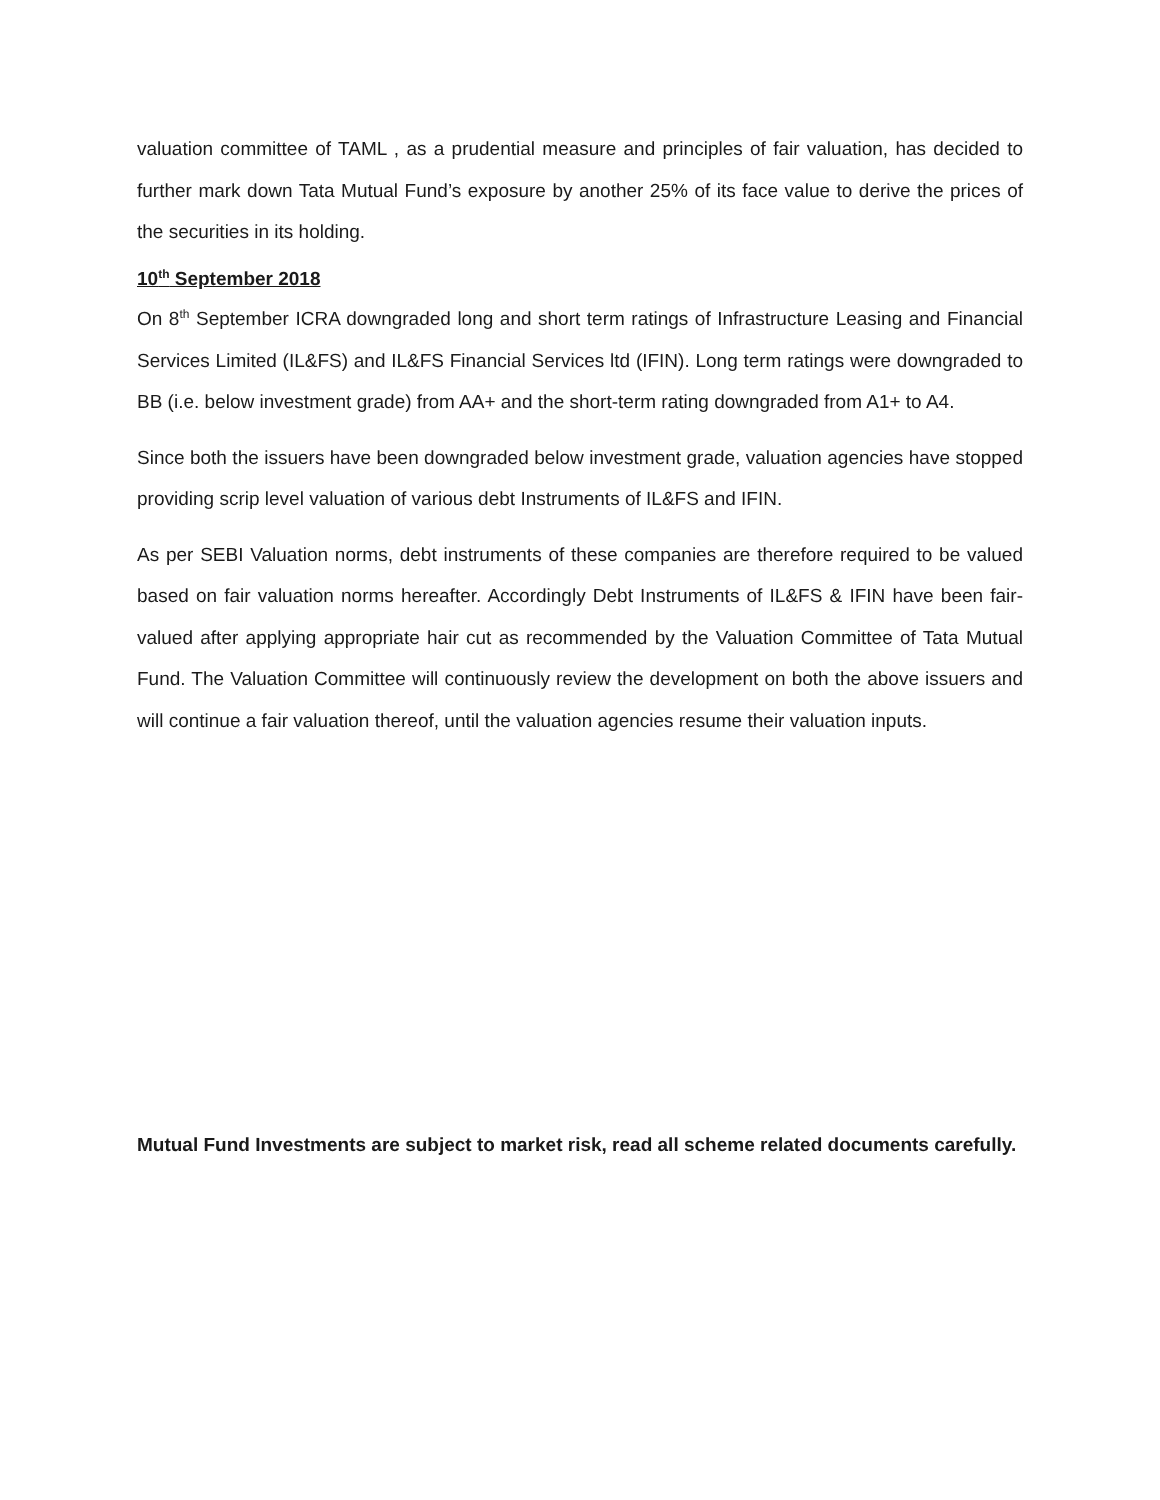valuation committee of TAML , as a prudential measure and principles of fair valuation, has decided to further mark down Tata Mutual Fund’s exposure by another 25% of its face value to derive the prices of the securities in its holding.
10<sup>th</sup> September 2018
On 8<sup>th</sup> September ICRA downgraded long and short term ratings of Infrastructure Leasing and Financial Services Limited (IL&FS) and IL&FS Financial Services ltd (IFIN). Long term ratings were downgraded to BB (i.e. below investment grade) from AA+ and the short-term rating downgraded from A1+ to A4.
Since both the issuers have been downgraded below investment grade, valuation agencies have stopped providing scrip level valuation of various debt Instruments of IL&FS and IFIN.
As per SEBI Valuation norms, debt instruments of these companies are therefore required to be valued based on fair valuation norms hereafter. Accordingly Debt Instruments of IL&FS & IFIN have been fair-valued after applying appropriate hair cut as recommended by the Valuation Committee of Tata Mutual Fund. The Valuation Committee will continuously review the development on both the above issuers and will continue a fair valuation thereof, until the valuation agencies resume their valuation inputs.
Mutual Fund Investments are subject to market risk, read all scheme related documents carefully.